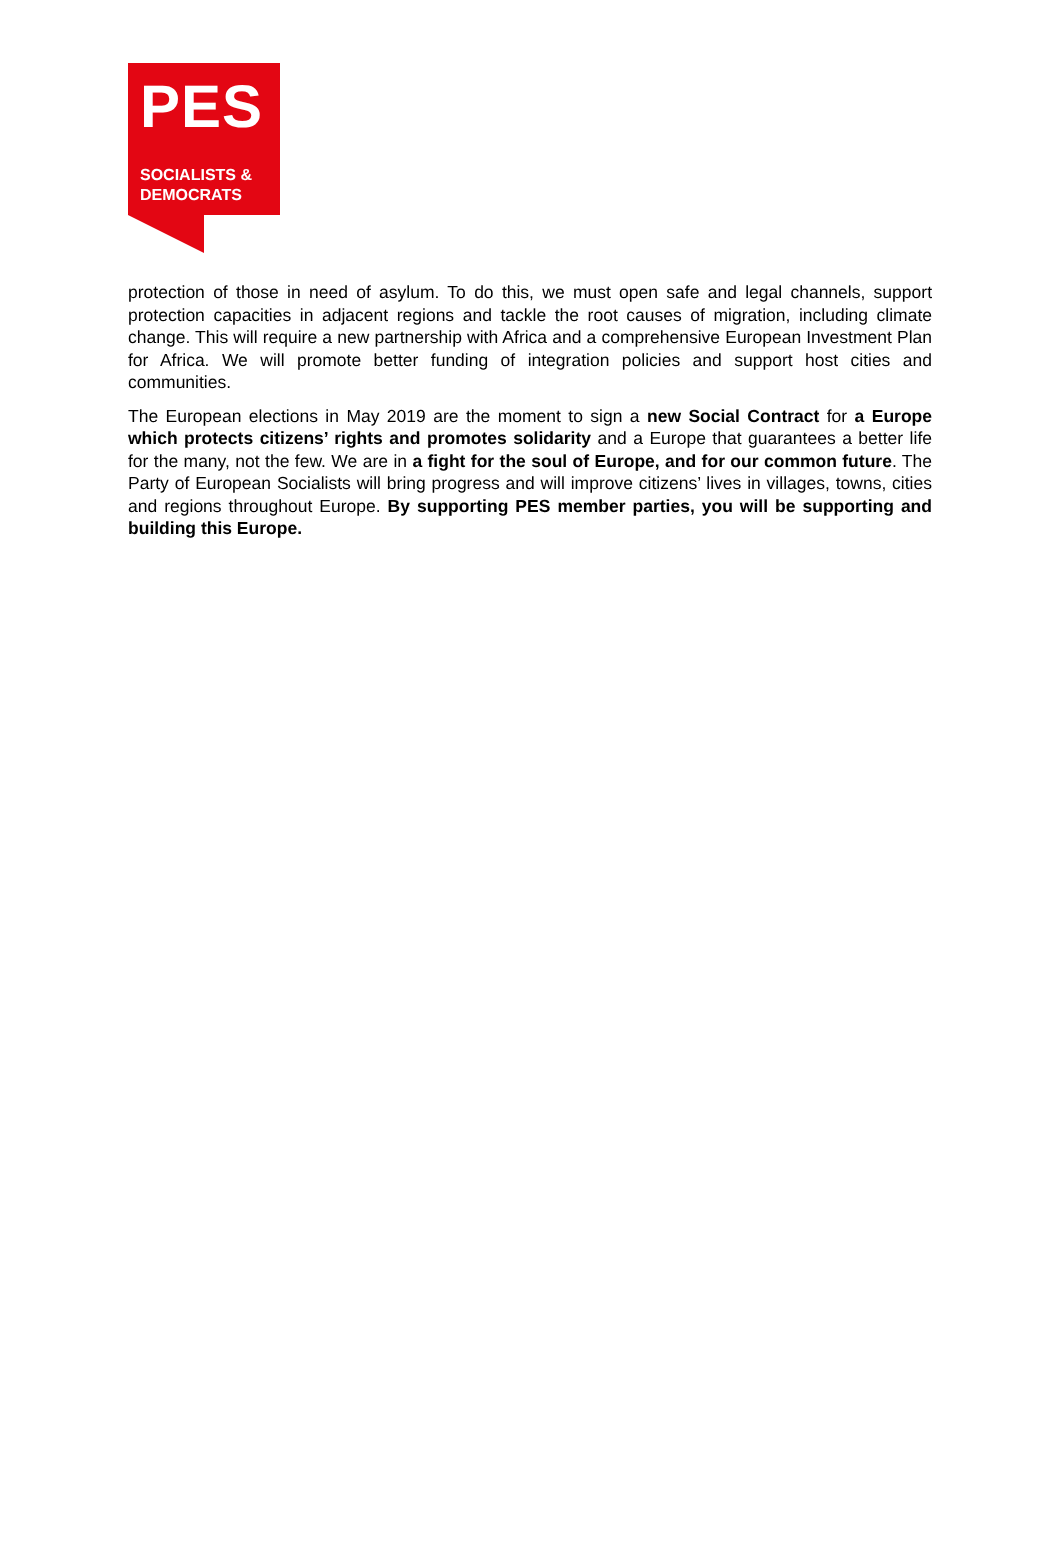PES
SOCIALISTS &
DEMOCRATS
protection of those in need of asylum. To do this, we must open safe and legal channels, support protection capacities in adjacent regions and tackle the root causes of migration, including climate change. This will require a new partnership with Africa and a comprehensive European Investment Plan for Africa. We will promote better funding of integration policies and support host cities and communities.
The European elections in May 2019 are the moment to sign a new Social Contract for a Europe which protects citizens’ rights and promotes solidarity and a Europe that guarantees a better life for the many, not the few. We are in a fight for the soul of Europe, and for our common future. The Party of European Socialists will bring progress and will improve citizens’ lives in villages, towns, cities and regions throughout Europe. By supporting PES member parties, you will be supporting and building this Europe.